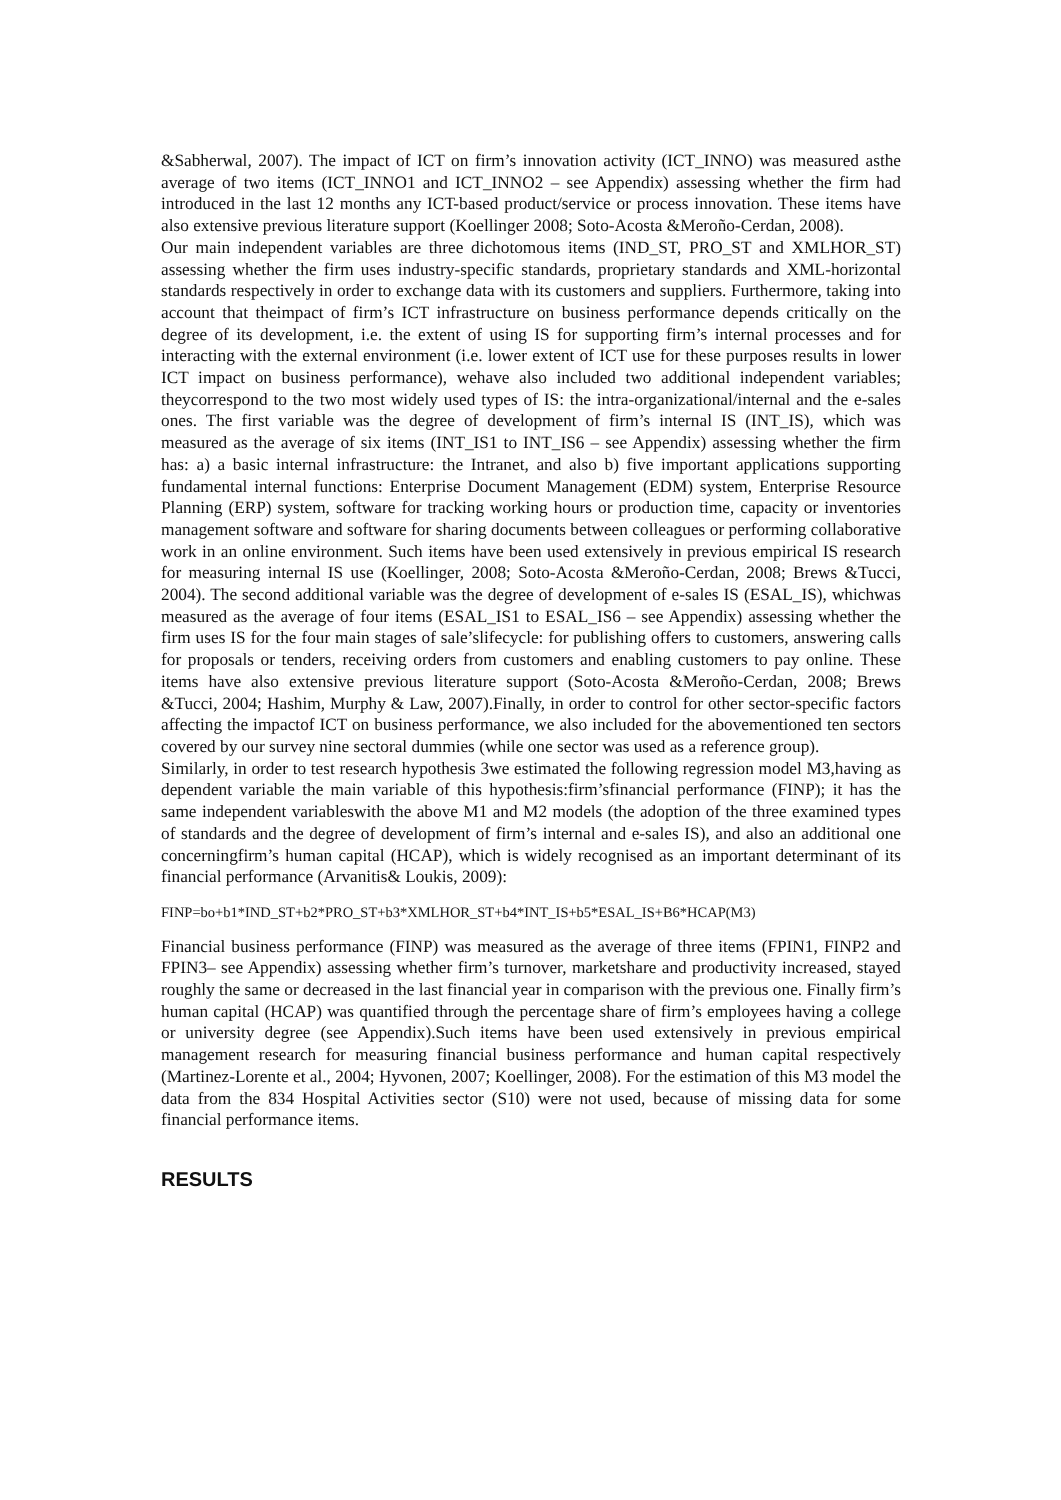&Sabherwal, 2007). The impact of ICT on firm’s innovation activity (ICT_INNO) was measured asthe average of two items (ICT_INNO1 and ICT_INNO2 – see Appendix) assessing whether the firm had introduced in the last 12 months any ICT-based product/service or process innovation. These items have also extensive previous literature support (Koellinger 2008; Soto-Acosta &Meroño-Cerdan, 2008).
Our main independent variables are three dichotomous items (IND_ST, PRO_ST and XMLHOR_ST) assessing whether the firm uses industry-specific standards, proprietary standards and XML-horizontal standards respectively in order to exchange data with its customers and suppliers. Furthermore, taking into account that theimpact of firm’s ICT infrastructure on business performance depends critically on the degree of its development, i.e. the extent of using IS for supporting firm’s internal processes and for interacting with the external environment (i.e. lower extent of ICT use for these purposes results in lower ICT impact on business performance), wehave also included two additional independent variables; theycorrespond to the two most widely used types of IS: the intra-organizational/internal and the e-sales ones. The first variable was the degree of development of firm’s internal IS (INT_IS), which was measured as the average of six items (INT_IS1 to INT_IS6 – see Appendix) assessing whether the firm has: a) a basic internal infrastructure: the Intranet, and also b) five important applications supporting fundamental internal functions: Enterprise Document Management (EDM) system, Enterprise Resource Planning (ERP) system, software for tracking working hours or production time, capacity or inventories management software and software for sharing documents between colleagues or performing collaborative work in an online environment. Such items have been used extensively in previous empirical IS research for measuring internal IS use (Koellinger, 2008; Soto-Acosta &Meroño-Cerdan, 2008; Brews &Tucci, 2004). The second additional variable was the degree of development of e-sales IS (ESAL_IS), whichwas measured as the average of four items (ESAL_IS1 to ESAL_IS6 – see Appendix) assessing whether the firm uses IS for the four main stages of sale’slifecycle: for publishing offers to customers, answering calls for proposals or tenders, receiving orders from customers and enabling customers to pay online. These items have also extensive previous literature support (Soto-Acosta &Meroño-Cerdan, 2008; Brews &Tucci, 2004; Hashim, Murphy & Law, 2007).Finally, in order to control for other sector-specific factors affecting the impactof ICT on business performance, we also included for the abovementioned ten sectors covered by our survey nine sectoral dummies (while one sector was used as a reference group).
Similarly, in order to test research hypothesis 3we estimated the following regression model M3,having as dependent variable the main variable of this hypothesis:firm’sfinancial performance (FINP); it has the same independent variableswith the above M1 and M2 models (the adoption of the three examined types of standards and the degree of development of firm’s internal and e-sales IS), and also an additional one concerningfirm’s human capital (HCAP), which is widely recognised as an important determinant of its financial performance (Arvanitis& Loukis, 2009):
FINP=bo+b1*IND_ST+b2*PRO_ST+b3*XMLHOR_ST+b4*INT_IS+b5*ESAL_IS+B6*HCAP(M3)
Financial business performance (FINP) was measured as the average of three items (FPIN1, FINP2 and FPIN3– see Appendix) assessing whether firm’s turnover, marketshare and productivity increased, stayed roughly the same or decreased in the last financial year in comparison with the previous one. Finally firm’s human capital (HCAP) was quantified through the percentage share of firm’s employees having a college or university degree (see Appendix).Such items have been used extensively in previous empirical management research for measuring financial business performance and human capital respectively (Martinez-Lorente et al., 2004; Hyvonen, 2007; Koellinger, 2008). For the estimation of this M3 model the data from the 834 Hospital Activities sector (S10) were not used, because of missing data for some financial performance items.
RESULTS